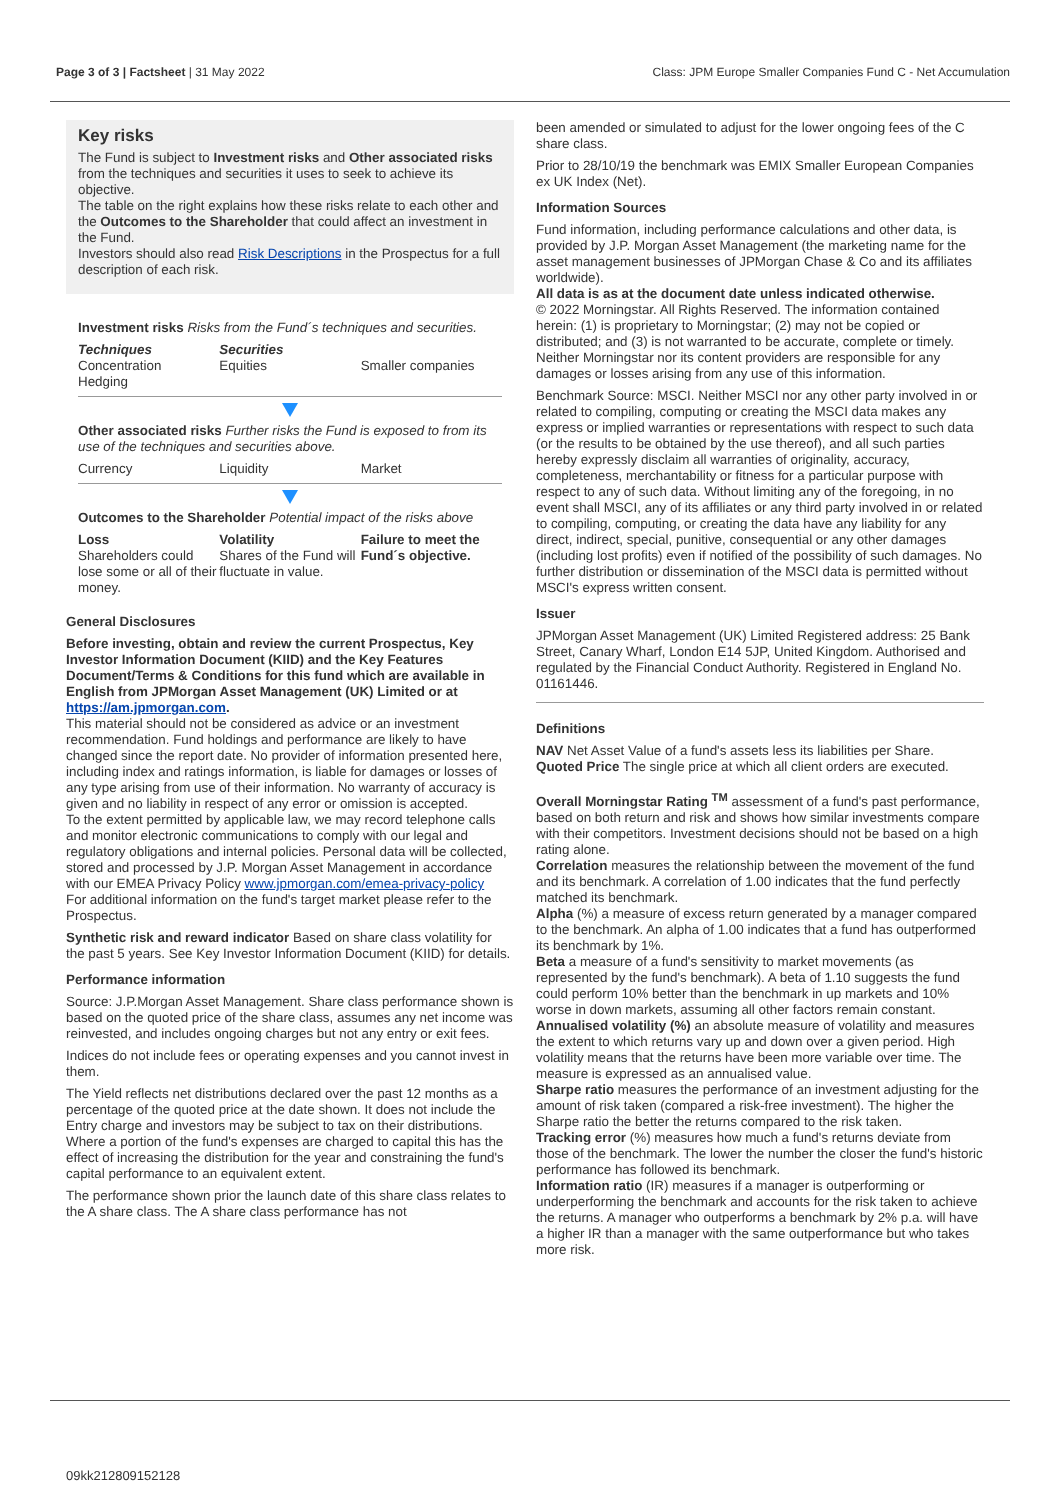Page 3 of 3 | Factsheet | 31 May 2022
Class: JPM Europe Smaller Companies Fund C - Net Accumulation
Key risks
The Fund is subject to Investment risks and Other associated risks from the techniques and securities it uses to seek to achieve its objective.
The table on the right explains how these risks relate to each other and the Outcomes to the Shareholder that could affect an investment in the Fund.
Investors should also read Risk Descriptions in the Prospectus for a full description of each risk.
Investment risks Risks from the Fund´s techniques and securities.
| Techniques Concentration Hedging | Securities Equities | Smaller companies |
Other associated risks Further risks the Fund is exposed to from its use of the techniques and securities above.
| Currency | Liquidity | Market |
Outcomes to the Shareholder Potential impact of the risks above
| Loss Shareholders could lose some or all of their money. | Volatility Shares of the Fund will fluctuate in value. | Failure to meet the Fund´s objective. |
General Disclosures
Before investing, obtain and review the current Prospectus, Key Investor Information Document (KIID) and the Key Features Document/Terms & Conditions for this fund which are available in English from JPMorgan Asset Management (UK) Limited or at https://am.jpmorgan.com.
This material should not be considered as advice or an investment recommendation. Fund holdings and performance are likely to have changed since the report date. No provider of information presented here, including index and ratings information, is liable for damages or losses of any type arising from use of their information. No warranty of accuracy is given and no liability in respect of any error or omission is accepted.
To the extent permitted by applicable law, we may record telephone calls and monitor electronic communications to comply with our legal and regulatory obligations and internal policies. Personal data will be collected, stored and processed by J.P. Morgan Asset Management in accordance with our EMEA Privacy Policy www.jpmorgan.com/emea-privacy-policy
For additional information on the fund's target market please refer to the Prospectus.
Synthetic risk and reward indicator Based on share class volatility for the past 5 years. See Key Investor Information Document (KIID) for details.
Performance information
Source: J.P.Morgan Asset Management. Share class performance shown is based on the quoted price of the share class, assumes any net income was reinvested, and includes ongoing charges but not any entry or exit fees.
Indices do not include fees or operating expenses and you cannot invest in them.
The Yield reflects net distributions declared over the past 12 months as a percentage of the quoted price at the date shown. It does not include the Entry charge and investors may be subject to tax on their distributions. Where a portion of the fund's expenses are charged to capital this has the effect of increasing the distribution for the year and constraining the fund's capital performance to an equivalent extent.
The performance shown prior the launch date of this share class relates to the A share class. The A share class performance has not
been amended or simulated to adjust for the lower ongoing fees of the C share class.
Prior to 28/10/19 the benchmark was EMIX Smaller European Companies ex UK Index (Net).
Information Sources
Fund information, including performance calculations and other data, is provided by J.P. Morgan Asset Management (the marketing name for the asset management businesses of JPMorgan Chase & Co and its affiliates worldwide).
All data is as at the document date unless indicated otherwise.
© 2022 Morningstar. All Rights Reserved. The information contained herein: (1) is proprietary to Morningstar; (2) may not be copied or distributed; and (3) is not warranted to be accurate, complete or timely. Neither Morningstar nor its content providers are responsible for any damages or losses arising from any use of this information.
Benchmark Source: MSCI. Neither MSCI nor any other party involved in or related to compiling, computing or creating the MSCI data makes any express or implied warranties or representations with respect to such data (or the results to be obtained by the use thereof), and all such parties hereby expressly disclaim all warranties of originality, accuracy, completeness, merchantability or fitness for a particular purpose with respect to any of such data. Without limiting any of the foregoing, in no event shall MSCI, any of its affiliates or any third party involved in or related to compiling, computing, or creating the data have any liability for any direct, indirect, special, punitive, consequential or any other damages (including lost profits) even if notified of the possibility of such damages. No further distribution or dissemination of the MSCI data is permitted without MSCI's express written consent.
Issuer
JPMorgan Asset Management (UK) Limited Registered address: 25 Bank Street, Canary Wharf, London E14 5JP, United Kingdom. Authorised and regulated by the Financial Conduct Authority. Registered in England No. 01161446.
Definitions
NAV Net Asset Value of a fund's assets less its liabilities per Share.
Quoted Price The single price at which all client orders are executed.
Overall Morningstar Rating <sup>TM</sup> assessment of a fund's past performance, based on both return and risk and shows how similar investments compare with their competitors. Investment decisions should not be based on a high rating alone.
Correlation measures the relationship between the movement of the fund and its benchmark. A correlation of 1.00 indicates that the fund perfectly matched its benchmark.
Alpha (%) a measure of excess return generated by a manager compared to the benchmark. An alpha of 1.00 indicates that a fund has outperformed its benchmark by 1%.
Beta a measure of a fund's sensitivity to market movements (as represented by the fund's benchmark). A beta of 1.10 suggests the fund could perform 10% better than the benchmark in up markets and 10% worse in down markets, assuming all other factors remain constant.
Annualised volatility (%) an absolute measure of volatility and measures the extent to which returns vary up and down over a given period. High volatility means that the returns have been more variable over time. The measure is expressed as an annualised value.
Sharpe ratio measures the performance of an investment adjusting for the amount of risk taken (compared a risk-free investment). The higher the Sharpe ratio the better the returns compared to the risk taken.
Tracking error (%) measures how much a fund's returns deviate from those of the benchmark. The lower the number the closer the fund's historic performance has followed its benchmark.
Information ratio (IR) measures if a manager is outperforming or underperforming the benchmark and accounts for the risk taken to achieve the returns. A manager who outperforms a benchmark by 2% p.a. will have a higher IR than a manager with the same outperformance but who takes more risk.
09kk212809152128